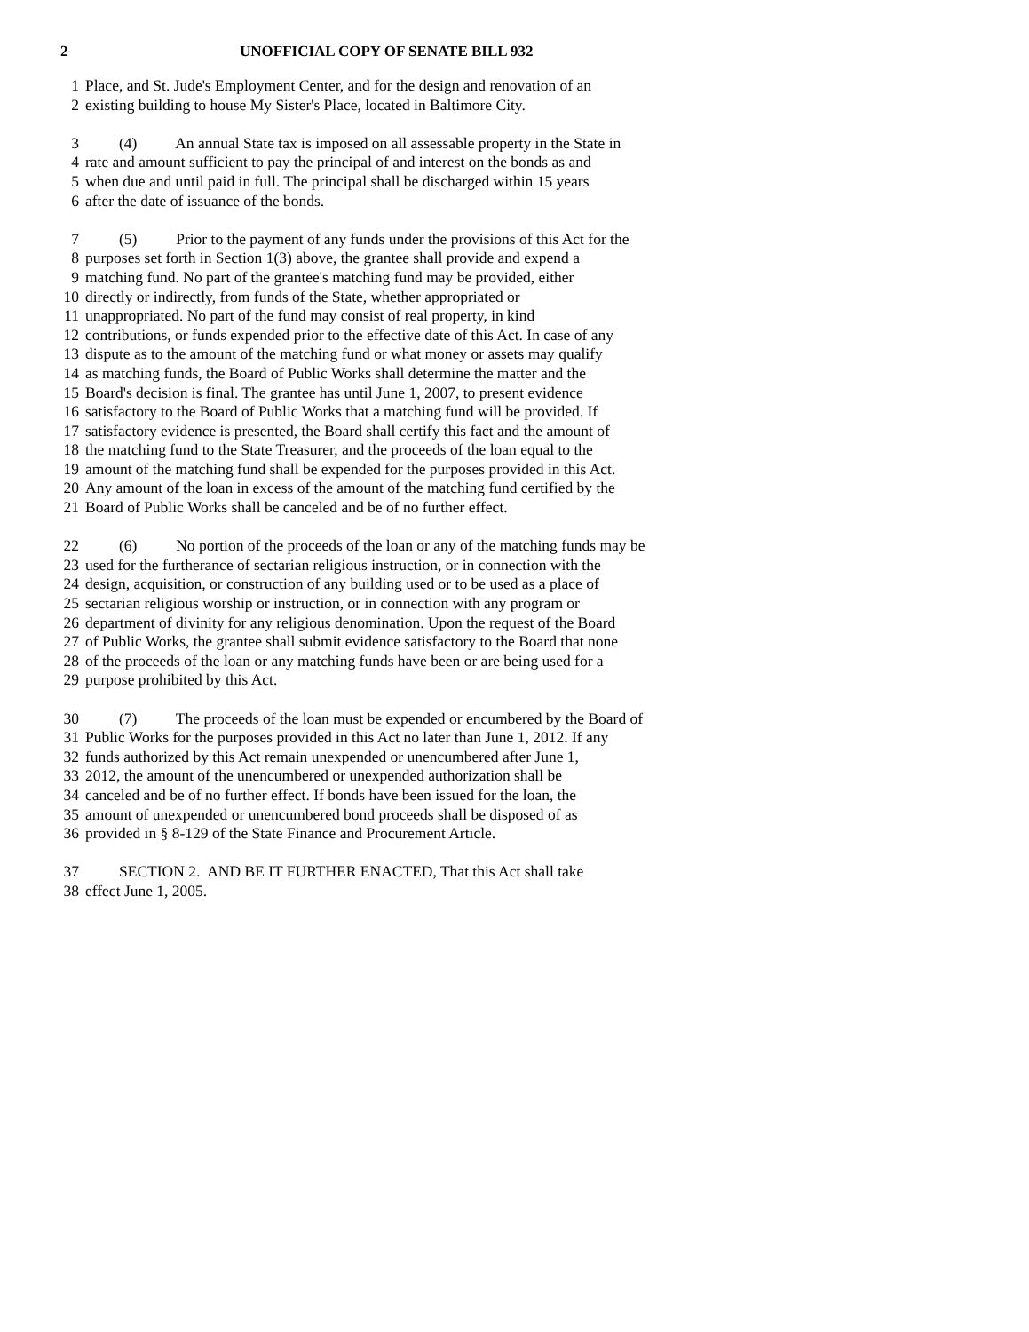2 UNOFFICIAL COPY OF SENATE BILL 932
1 Place, and St. Jude's Employment Center, and for the design and renovation of an
2 existing building to house My Sister's Place, located in Baltimore City.
3 (4) An annual State tax is imposed on all assessable property in the State in
4 rate and amount sufficient to pay the principal of and interest on the bonds as and
5 when due and until paid in full. The principal shall be discharged within 15 years
6 after the date of issuance of the bonds.
7 (5) Prior to the payment of any funds under the provisions of this Act for the
8 purposes set forth in Section 1(3) above, the grantee shall provide and expend a
9 matching fund. No part of the grantee's matching fund may be provided, either
10 directly or indirectly, from funds of the State, whether appropriated or
11 unappropriated. No part of the fund may consist of real property, in kind
12 contributions, or funds expended prior to the effective date of this Act. In case of any
13 dispute as to the amount of the matching fund or what money or assets may qualify
14 as matching funds, the Board of Public Works shall determine the matter and the
15 Board's decision is final. The grantee has until June 1, 2007, to present evidence
16 satisfactory to the Board of Public Works that a matching fund will be provided. If
17 satisfactory evidence is presented, the Board shall certify this fact and the amount of
18 the matching fund to the State Treasurer, and the proceeds of the loan equal to the
19 amount of the matching fund shall be expended for the purposes provided in this Act.
20 Any amount of the loan in excess of the amount of the matching fund certified by the
21 Board of Public Works shall be canceled and be of no further effect.
22 (6) No portion of the proceeds of the loan or any of the matching funds may be
23 used for the furtherance of sectarian religious instruction, or in connection with the
24 design, acquisition, or construction of any building used or to be used as a place of
25 sectarian religious worship or instruction, or in connection with any program or
26 department of divinity for any religious denomination. Upon the request of the Board
27 of Public Works, the grantee shall submit evidence satisfactory to the Board that none
28 of the proceeds of the loan or any matching funds have been or are being used for a
29 purpose prohibited by this Act.
30 (7) The proceeds of the loan must be expended or encumbered by the Board of
31 Public Works for the purposes provided in this Act no later than June 1, 2012. If any
32 funds authorized by this Act remain unexpended or unencumbered after June 1,
33 2012, the amount of the unencumbered or unexpended authorization shall be
34 canceled and be of no further effect. If bonds have been issued for the loan, the
35 amount of unexpended or unencumbered bond proceeds shall be disposed of as
36 provided in § 8-129 of the State Finance and Procurement Article.
37 SECTION 2. AND BE IT FURTHER ENACTED, That this Act shall take
38 effect June 1, 2005.